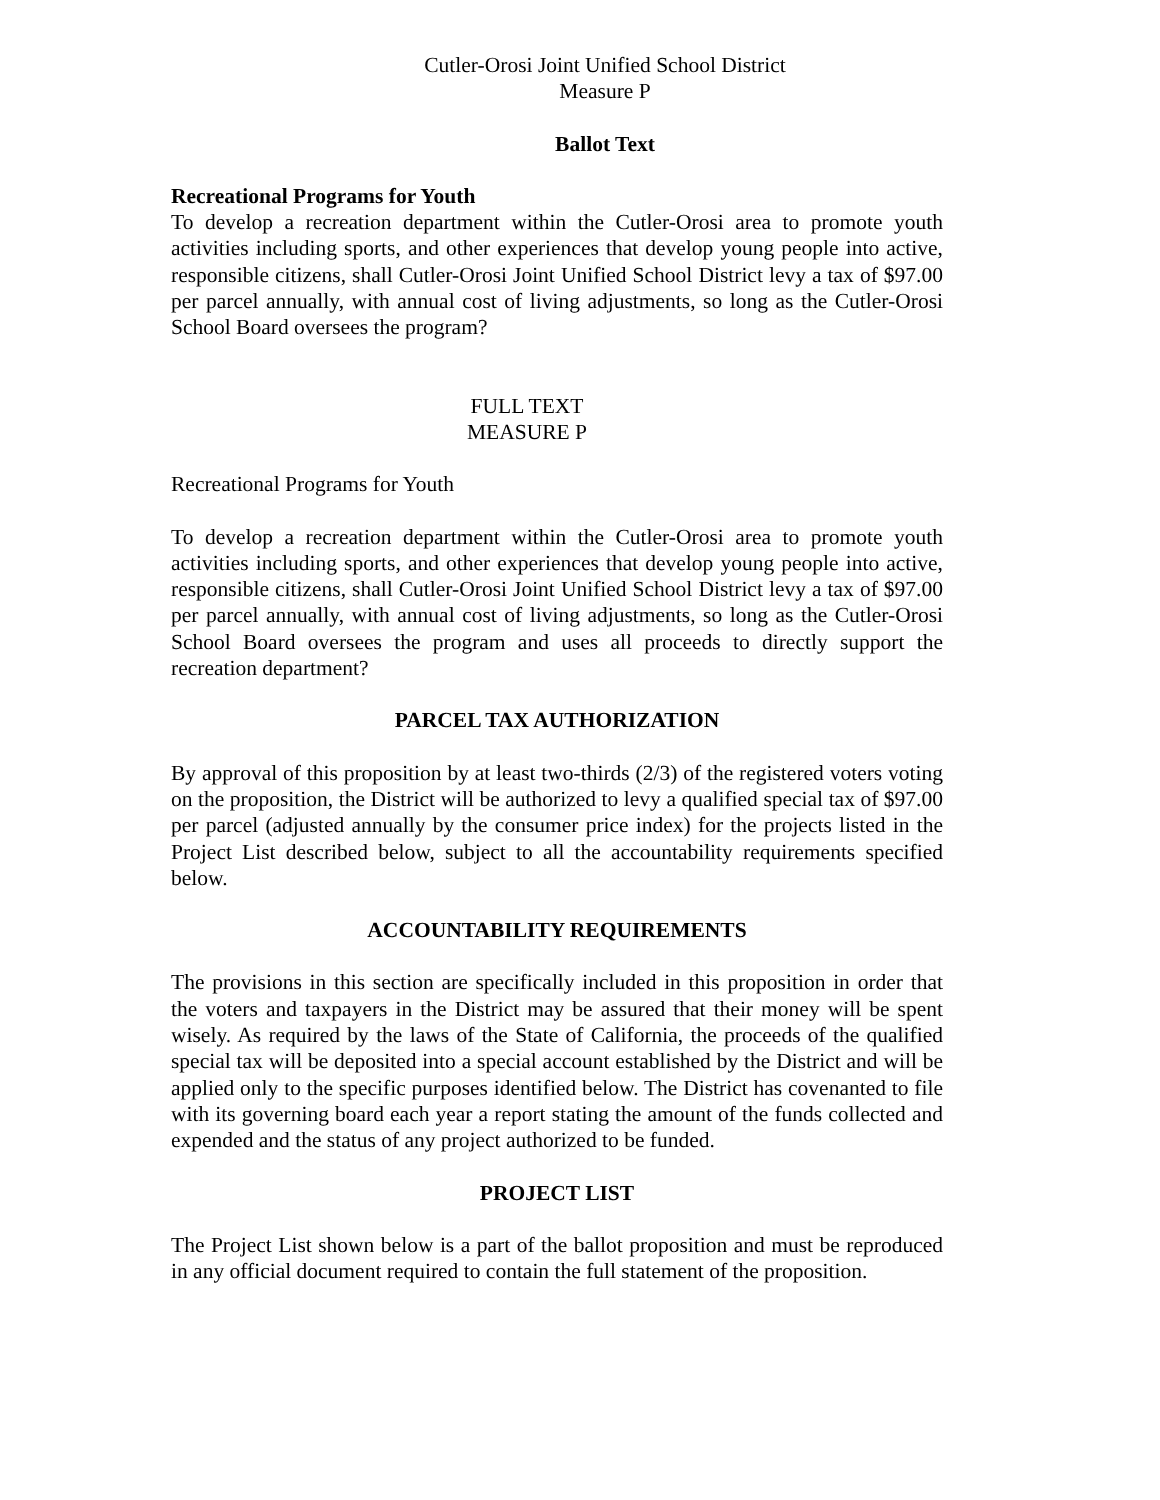Cutler-Orosi Joint Unified School District
Measure P
Ballot Text
Recreational Programs for Youth
To develop a recreation department within the Cutler-Orosi area to promote youth activities including sports, and other experiences that develop young people into active, responsible citizens, shall Cutler-Orosi Joint Unified School District levy a tax of $97.00 per parcel annually, with annual cost of living adjustments, so long as the Cutler-Orosi School Board oversees the program?
FULL TEXT
MEASURE P
Recreational Programs for Youth
To develop a recreation department within the Cutler-Orosi area to promote youth activities including sports, and other experiences that develop young people into active, responsible citizens, shall Cutler-Orosi Joint Unified School District levy a tax of $97.00 per parcel annually, with annual cost of living adjustments, so long as the Cutler-Orosi School Board oversees the program and uses all proceeds to directly support the recreation department?
PARCEL TAX AUTHORIZATION
By approval of this proposition by at least two-thirds (2/3) of the registered voters voting on the proposition, the District will be authorized to levy a qualified special tax of $97.00 per parcel (adjusted annually by the consumer price index) for the projects listed in the Project List described below, subject to all the accountability requirements specified below.
ACCOUNTABILITY REQUIREMENTS
The provisions in this section are specifically included in this proposition in order that the voters and taxpayers in the District may be assured that their money will be spent wisely. As required by the laws of the State of California, the proceeds of the qualified special tax will be deposited into a special account established by the District and will be applied only to the specific purposes identified below. The District has covenanted to file with its governing board each year a report stating the amount of the funds collected and expended and the status of any project authorized to be funded.
PROJECT LIST
The Project List shown below is a part of the ballot proposition and must be reproduced in any official document required to contain the full statement of the proposition.